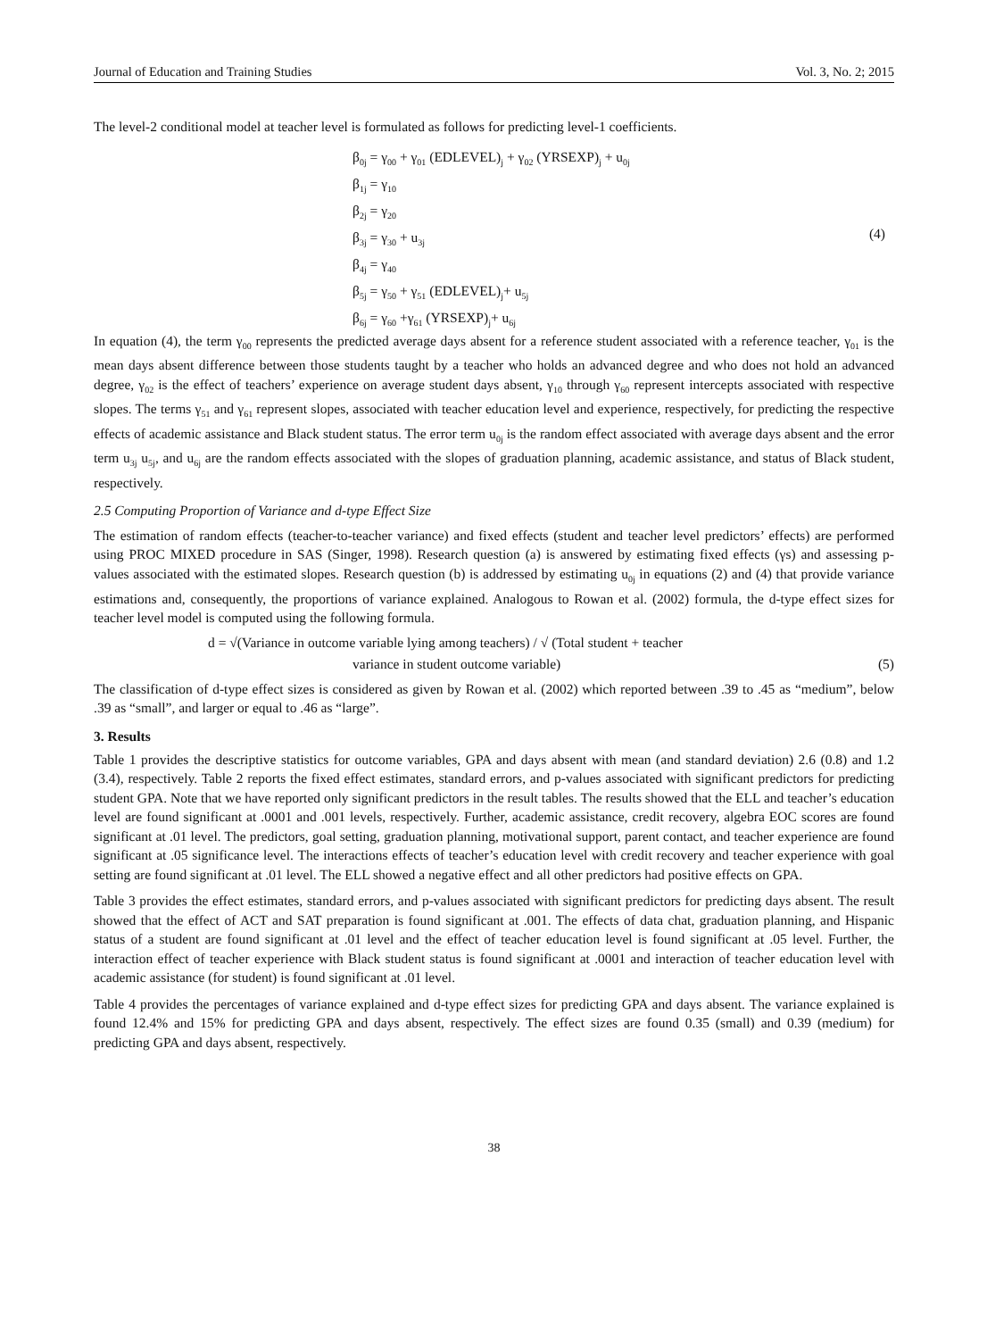Journal of Education and Training Studies Vol. 3, No. 2; 2015
The level-2 conditional model at teacher level is formulated as follows for predicting level-1 coefficients.
β<sub>0j</sub> = γ<sub>00</sub> + γ<sub>01</sub> (EDLEVEL)<sub>j</sub> + γ<sub>02</sub> (YRSEXP)<sub>j</sub> + u<sub>0j</sub>
β<sub>1j</sub> = γ<sub>10</sub>
β<sub>2j</sub> = γ<sub>20</sub>
β<sub>3j</sub> = γ<sub>30</sub> + u<sub>3j</sub>
β<sub>4j</sub> = γ<sub>40</sub>
β<sub>5j</sub> = γ<sub>50</sub> + γ<sub>51</sub> (EDLEVEL)<sub>j</sub>+ u<sub>5j</sub>
β<sub>6j</sub> = γ<sub>60</sub> +γ<sub>61</sub> (YRSEXP)<sub>j</sub>+ u<sub>6j</sub>
(4)
In equation (4), the term γ<sub>00</sub> represents the predicted average days absent for a reference student associated with a reference teacher, γ<sub>01</sub> is the mean days absent difference between those students taught by a teacher who holds an advanced degree and who does not hold an advanced degree, γ<sub>02</sub> is the effect of teachers’ experience on average student days absent, γ<sub>10</sub> through γ<sub>60</sub> represent intercepts associated with respective slopes. The terms γ<sub>51</sub> and γ<sub>61</sub> represent slopes, associated with teacher education level and experience, respectively, for predicting the respective effects of academic assistance and Black student status. The error term u<sub>0j</sub> is the random effect associated with average days absent and the error term u<sub>3j</sub> u<sub>5j</sub>, and u<sub>6j</sub> are the random effects associated with the slopes of graduation planning, academic assistance, and status of Black student, respectively.
2.5 Computing Proportion of Variance and d-type Effect Size
The estimation of random effects (teacher-to-teacher variance) and fixed effects (student and teacher level predictors’ effects) are performed using PROC MIXED procedure in SAS (Singer, 1998). Research question (a) is answered by estimating fixed effects (γs) and assessing p-values associated with the estimated slopes. Research question (b) is addressed by estimating u<sub>0j</sub> in equations (2) and (4) that provide variance estimations and, consequently, the proportions of variance explained. Analogous to Rowan et al. (2002) formula, the d-type effect sizes for teacher level model is computed using the following formula.
d = √(Variance in outcome variable lying among teachers) / √ (Total student + teacher
variance in student outcome variable) (5)
The classification of d-type effect sizes is considered as given by Rowan et al. (2002) which reported between .39 to .45 as “medium”, below .39 as “small”, and larger or equal to .46 as “large”.
3. Results
Table 1 provides the descriptive statistics for outcome variables, GPA and days absent with mean (and standard deviation) 2.6 (0.8) and 1.2 (3.4), respectively. Table 2 reports the fixed effect estimates, standard errors, and p-values associated with significant predictors for predicting student GPA. Note that we have reported only significant predictors in the result tables. The results showed that the ELL and teacher’s education level are found significant at .0001 and .001 levels, respectively. Further, academic assistance, credit recovery, algebra EOC scores are found significant at .01 level. The predictors, goal setting, graduation planning, motivational support, parent contact, and teacher experience are found significant at .05 significance level. The interactions effects of teacher’s education level with credit recovery and teacher experience with goal setting are found significant at .01 level. The ELL showed a negative effect and all other predictors had positive effects on GPA.
Table 3 provides the effect estimates, standard errors, and p-values associated with significant predictors for predicting days absent. The result showed that the effect of ACT and SAT preparation is found significant at .001. The effects of data chat, graduation planning, and Hispanic status of a student are found significant at .01 level and the effect of teacher education level is found significant at .05 level. Further, the interaction effect of teacher experience with Black student status is found significant at .0001 and interaction of teacher education level with academic assistance (for student) is found significant at .01 level.
Table 4 provides the percentages of variance explained and d-type effect sizes for predicting GPA and days absent. The variance explained is found 12.4% and 15% for predicting GPA and days absent, respectively. The effect sizes are found 0.35 (small) and 0.39 (medium) for predicting GPA and days absent, respectively.
38